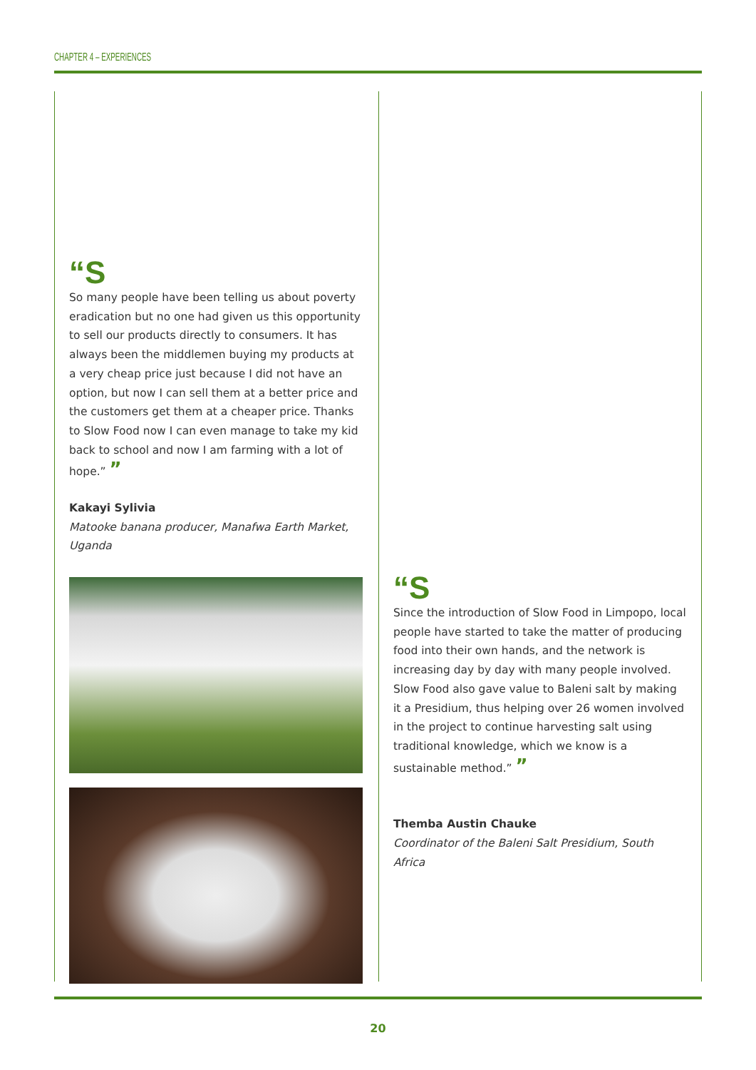CHAPTER 4 – EXPERIENCES
“S
So many people have been telling us about poverty eradication but no one had given us this opportunity to sell our products directly to consumers. It has always been the middlemen buying my products at a very cheap price just because I did not have an option, but now I can sell them at a better price and the customers get them at a cheaper price. Thanks to Slow Food now I can even manage to take my kid back to school and now I am farming with a lot of hope.” ”
Kakayi Sylivia
Matooke banana producer, Manafwa Earth Market, Uganda
“S
Since the introduction of Slow Food in Limpopo, local people have started to take the matter of producing food into their own hands, and the network is increasing day by day with many people involved. Slow Food also gave value to Baleni salt by making it a Presidium, thus helping over 26 women involved in the project to continue harvesting salt using traditional knowledge, which we know is a sustainable method.” ”
Themba Austin Chauke
Coordinator of the Baleni Salt Presidium, South Africa
20